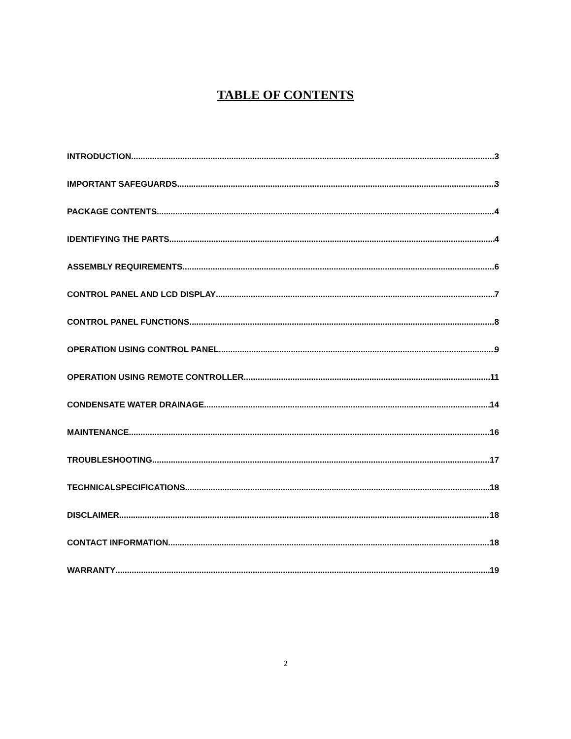TABLE OF CONTENTS
INTRODUCTION 3
IMPORTANT SAFEGUARDS 3
PACKAGE CONTENTS 4
IDENTIFYING THE PARTS 4
ASSEMBLY REQUIREMENTS 6
CONTROL PANEL AND LCD DISPLAY 7
CONTROL PANEL FUNCTIONS 8
OPERATION USING CONTROL PANEL 9
OPERATION USING REMOTE CONTROLLER 11
CONDENSATE WATER DRAINAGE 14
MAINTENANCE 16
TROUBLESHOOTING 17
TECHNICALSPECIFICATIONS 18
DISCLAIMER 18
CONTACT INFORMATION 18
WARRANTY 19
2